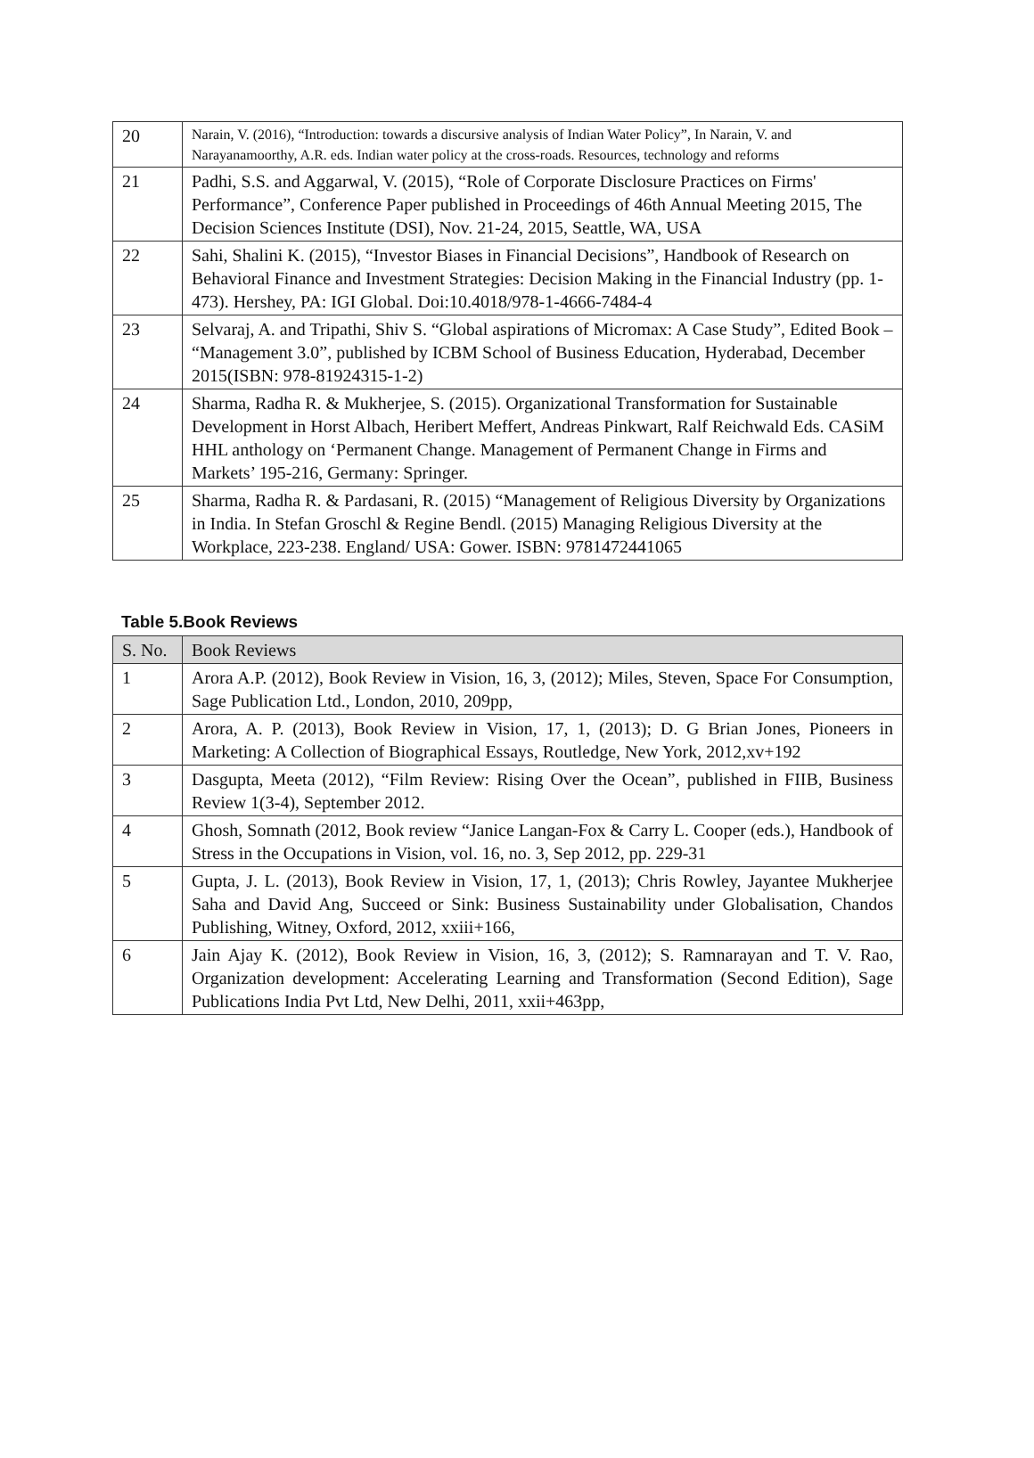| 20 | Narain, V. (2016), “Introduction: towards a discursive analysis of Indian Water Policy”, In Narain, V. and Narayanamoorthy, A.R. eds. Indian water policy at the cross-roads. Resources, technology and reforms |
| 21 | Padhi, S.S. and Aggarwal, V. (2015), “Role of Corporate Disclosure Practices on Firms' Performance”, Conference Paper published in Proceedings of 46th Annual Meeting 2015, The Decision Sciences Institute (DSI), Nov. 21-24, 2015, Seattle, WA, USA |
| 22 | Sahi, Shalini K. (2015), “Investor Biases in Financial Decisions”, Handbook of Research on Behavioral Finance and Investment Strategies: Decision Making in the Financial Industry (pp. 1-473). Hershey, PA: IGI Global. Doi:10.4018/978-1-4666-7484-4 |
| 23 | Selvaraj, A. and Tripathi, Shiv S. “Global aspirations of Micromax: A Case Study”, Edited Book – “Management 3.0”, published by ICBM School of Business Education, Hyderabad, December 2015(ISBN: 978-81924315-1-2) |
| 24 | Sharma, Radha R. & Mukherjee, S. (2015). Organizational Transformation for Sustainable Development in Horst Albach, Heribert Meffert, Andreas Pinkwart, Ralf Reichwald Eds. CASiM HHL anthology on ‘Permanent Change. Management of Permanent Change in Firms and Markets’ 195-216, Germany: Springer. |
| 25 | Sharma, Radha R. & Pardasani, R. (2015) “Management of Religious Diversity by Organizations in India. In Stefan Groschl & Regine Bendl. (2015) Managing Religious Diversity at the Workplace, 223-238. England/ USA: Gower. ISBN: 9781472441065 |
Table 5.Book Reviews
| S. No. | Book Reviews |
| 1 | Arora A.P. (2012), Book Review in Vision, 16, 3, (2012); Miles, Steven, Space For Consumption, Sage Publication Ltd., London, 2010, 209pp, |
| 2 | Arora, A. P. (2013), Book Review in Vision, 17, 1, (2013); D. G Brian Jones, Pioneers in Marketing: A Collection of Biographical Essays, Routledge, New York, 2012,xv+192 |
| 3 | Dasgupta, Meeta (2012), “Film Review: Rising Over the Ocean”, published in FIIB, Business Review 1(3-4), September 2012. |
| 4 | Ghosh, Somnath (2012, Book review “Janice Langan-Fox & Carry L. Cooper (eds.), Handbook of Stress in the Occupations in Vision, vol. 16, no. 3, Sep 2012, pp. 229-31 |
| 5 | Gupta, J. L. (2013), Book Review in Vision, 17, 1, (2013); Chris Rowley, Jayantee Mukherjee Saha and David Ang, Succeed or Sink: Business Sustainability under Globalisation, Chandos Publishing, Witney, Oxford, 2012, xxiii+166, |
| 6 | Jain Ajay K. (2012), Book Review in Vision, 16, 3, (2012); S. Ramnarayan and T. V. Rao, Organization development: Accelerating Learning and Transformation (Second Edition), Sage Publications India Pvt Ltd, New Delhi, 2011, xxii+463pp, |